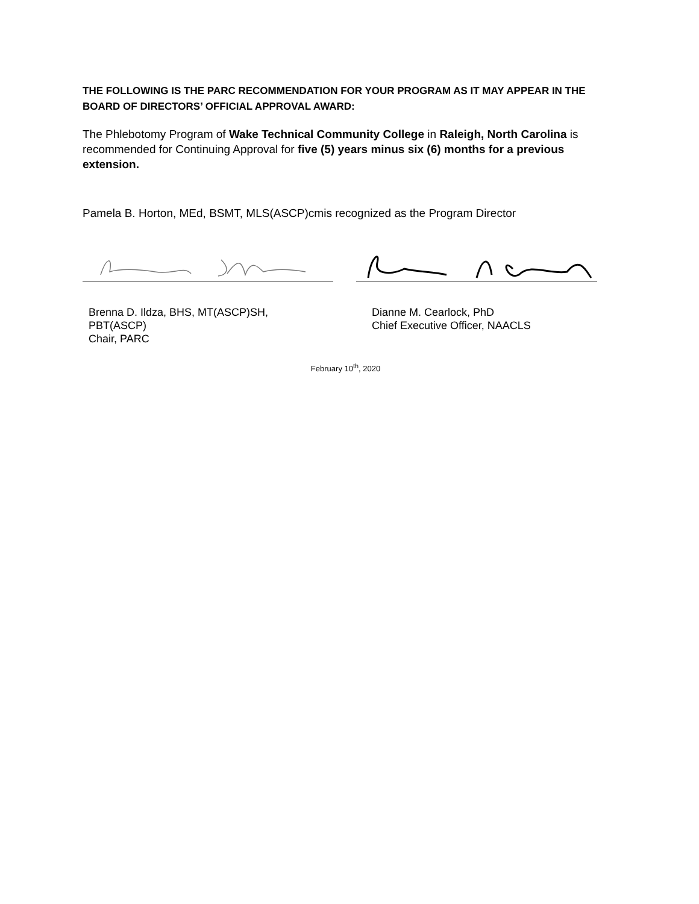THE FOLLOWING IS THE PARC RECOMMENDATION FOR YOUR PROGRAM AS IT MAY APPEAR IN THE BOARD OF DIRECTORS’ OFFICIAL APPROVAL AWARD:
The Phlebotomy Program of Wake Technical Community College in Raleigh, North Carolina is recommended for Continuing Approval for five (5) years minus six (6) months for a previous extension.
Pamela B. Horton, MEd, BSMT, MLS(ASCP)cmis recognized as the Program Director
Brenna D. Ildza, BHS, MT(ASCP)SH,
PBT(ASCP)
Chair, PARC
Dianne M. Cearlock, PhD
Chief Executive Officer, NAACLS
February 10<sup>th</sup>, 2020